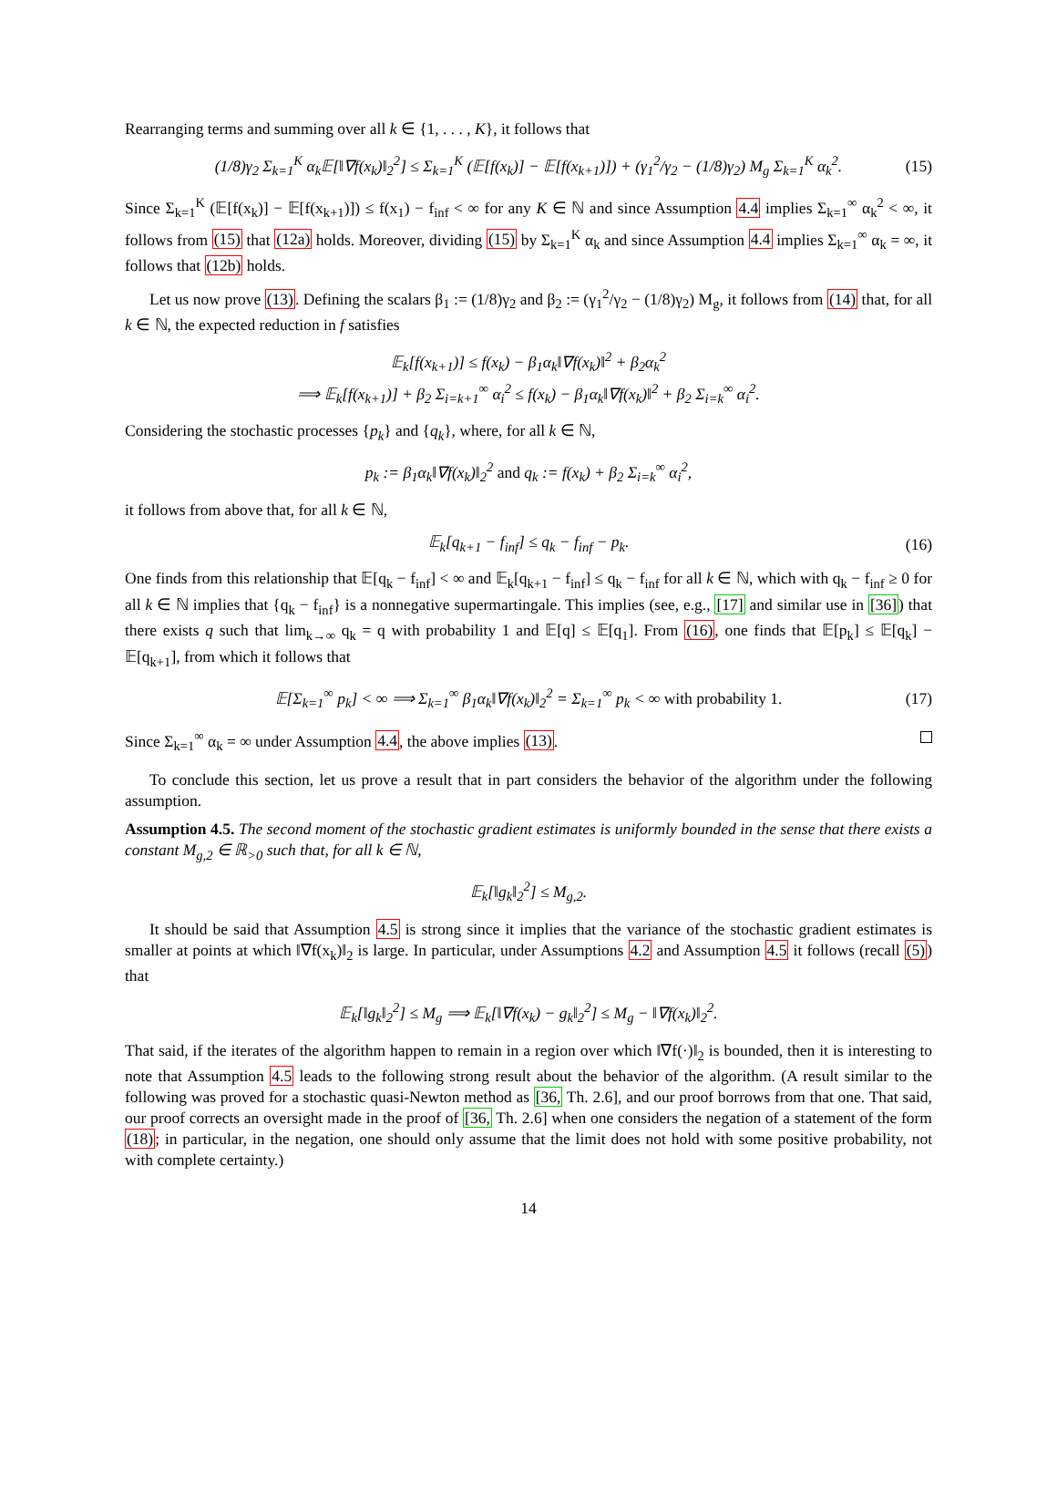Rearranging terms and summing over all k ∈ {1, . . . , K}, it follows that
(1/8)γ<sub>2</sub> Σ<sub>k=1</sub><sup>K</sup> α<sub>k</sub>𝔼[‖∇f(x<sub>k</sub>)‖<sub>2</sub><sup>2</sup>] ≤ Σ<sub>k=1</sub><sup>K</sup> (𝔼[f(x<sub>k</sub>)] − 𝔼[f(x<sub>k+1</sub>)]) + (γ<sub>1</sub><sup>2</sup>/γ<sub>2</sub> − (1/8)γ<sub>2</sub>) M<sub>g</sub> Σ<sub>k=1</sub><sup>K</sup> α<sub>k</sub><sup>2</sup>. (15)
Since Σ<sub>k=1</sub><sup>K</sup> (𝔼[f(x<sub>k</sub>)] − 𝔼[f(x<sub>k+1</sub>)]) ≤ f(x<sub>1</sub>) − f<sub>inf</sub> < ∞ for any K ∈ ℕ and since Assumption 4.4 implies Σ<sub>k=1</sub><sup>∞</sup> α<sub>k</sub><sup>2</sup> < ∞, it follows from (15) that (12a) holds. Moreover, dividing (15) by Σ<sub>k=1</sub><sup>K</sup> α<sub>k</sub> and since Assumption 4.4 implies Σ<sub>k=1</sub><sup>∞</sup> α<sub>k</sub> = ∞, it follows that (12b) holds.
Let us now prove (13). Defining the scalars β<sub>1</sub> := (1/8)γ<sub>2</sub> and β<sub>2</sub> := (γ<sub>1</sub><sup>2</sup>/γ<sub>2</sub> − (1/8)γ<sub>2</sub>) M<sub>g</sub>, it follows from (14) that, for all k ∈ ℕ, the expected reduction in f satisfies
𝔼<sub>k</sub>[f(x<sub>k+1</sub>)] ≤ f(x<sub>k</sub>) − β<sub>1</sub>α<sub>k</sub>‖∇f(x<sub>k</sub>)‖<sup>2</sup> + β<sub>2</sub>α<sub>k</sub><sup>2</sup>
⟹ 𝔼<sub>k</sub>[f(x<sub>k+1</sub>)] + β<sub>2</sub> Σ<sub>i=k+1</sub><sup>∞</sup> α<sub>i</sub><sup>2</sup> ≤ f(x<sub>k</sub>) − β<sub>1</sub>α<sub>k</sub>‖∇f(x<sub>k</sub>)‖<sup>2</sup> + β<sub>2</sub> Σ<sub>i=k</sub><sup>∞</sup> α<sub>i</sub><sup>2</sup>.
Considering the stochastic processes {p<sub>k</sub>} and {q<sub>k</sub>}, where, for all k ∈ ℕ,
p<sub>k</sub> := β<sub>1</sub>α<sub>k</sub>‖∇f(x<sub>k</sub>)‖<sub>2</sub><sup>2</sup> and q<sub>k</sub> := f(x<sub>k</sub>) + β<sub>2</sub> Σ<sub>i=k</sub><sup>∞</sup> α<sub>i</sub><sup>2</sup>,
it follows from above that, for all k ∈ ℕ,
𝔼<sub>k</sub>[q<sub>k+1</sub> − f<sub>inf</sub>] ≤ q<sub>k</sub> − f<sub>inf</sub> − p<sub>k</sub>. (16)
One finds from this relationship that 𝔼[q<sub>k</sub> − f<sub>inf</sub>] < ∞ and 𝔼<sub>k</sub>[q<sub>k+1</sub> − f<sub>inf</sub>] ≤ q<sub>k</sub> − f<sub>inf</sub> for all k ∈ ℕ, which with q<sub>k</sub> − f<sub>inf</sub> ≥ 0 for all k ∈ ℕ implies that {q<sub>k</sub> − f<sub>inf</sub>} is a nonnegative supermartingale. This implies (see, e.g., [17] and similar use in [36]) that there exists q such that lim<sub>k→∞</sub> q<sub>k</sub> = q with probability 1 and 𝔼[q] ≤ 𝔼[q<sub>1</sub>]. From (16), one finds that 𝔼[p<sub>k</sub>] ≤ 𝔼[q<sub>k</sub>] − 𝔼[q<sub>k+1</sub>], from which it follows that
𝔼[Σ<sub>k=1</sub><sup>∞</sup> p<sub>k</sub>] < ∞ ⟹ Σ<sub>k=1</sub><sup>∞</sup> β<sub>1</sub>α<sub>k</sub>‖∇f(x<sub>k</sub>)‖<sub>2</sub><sup>2</sup> = Σ<sub>k=1</sub><sup>∞</sup> p<sub>k</sub> < ∞ with probability 1. (17)
Since Σ<sub>k=1</sub><sup>∞</sup> α<sub>k</sub> = ∞ under Assumption 4.4, the above implies (13).
To conclude this section, let us prove a result that in part considers the behavior of the algorithm under the following assumption.
Assumption 4.5. The second moment of the stochastic gradient estimates is uniformly bounded in the sense that there exists a constant M<sub>g,2</sub> ∈ ℝ<sub>>0</sub> such that, for all k ∈ ℕ,
𝔼<sub>k</sub>[‖g<sub>k</sub>‖<sub>2</sub><sup>2</sup>] ≤ M<sub>g,2</sub>.
It should be said that Assumption 4.5 is strong since it implies that the variance of the stochastic gradient estimates is smaller at points at which ‖∇f(x<sub>k</sub>)‖<sub>2</sub> is large. In particular, under Assumptions 4.2 and Assumption 4.5 it follows (recall (5)) that
𝔼<sub>k</sub>[‖g<sub>k</sub>‖<sub>2</sub><sup>2</sup>] ≤ M<sub>g</sub> ⟹ 𝔼<sub>k</sub>[‖∇f(x<sub>k</sub>) − g<sub>k</sub>‖<sub>2</sub><sup>2</sup>] ≤ M<sub>g</sub> − ‖∇f(x<sub>k</sub>)‖<sub>2</sub><sup>2</sup>.
That said, if the iterates of the algorithm happen to remain in a region over which ‖∇f(·)‖<sub>2</sub> is bounded, then it is interesting to note that Assumption 4.5 leads to the following strong result about the behavior of the algorithm. (A result similar to the following was proved for a stochastic quasi-Newton method as [36, Th. 2.6], and our proof borrows from that one. That said, our proof corrects an oversight made in the proof of [36, Th. 2.6] when one considers the negation of a statement of the form (18); in particular, in the negation, one should only assume that the limit does not hold with some positive probability, not with complete certainty.)
14